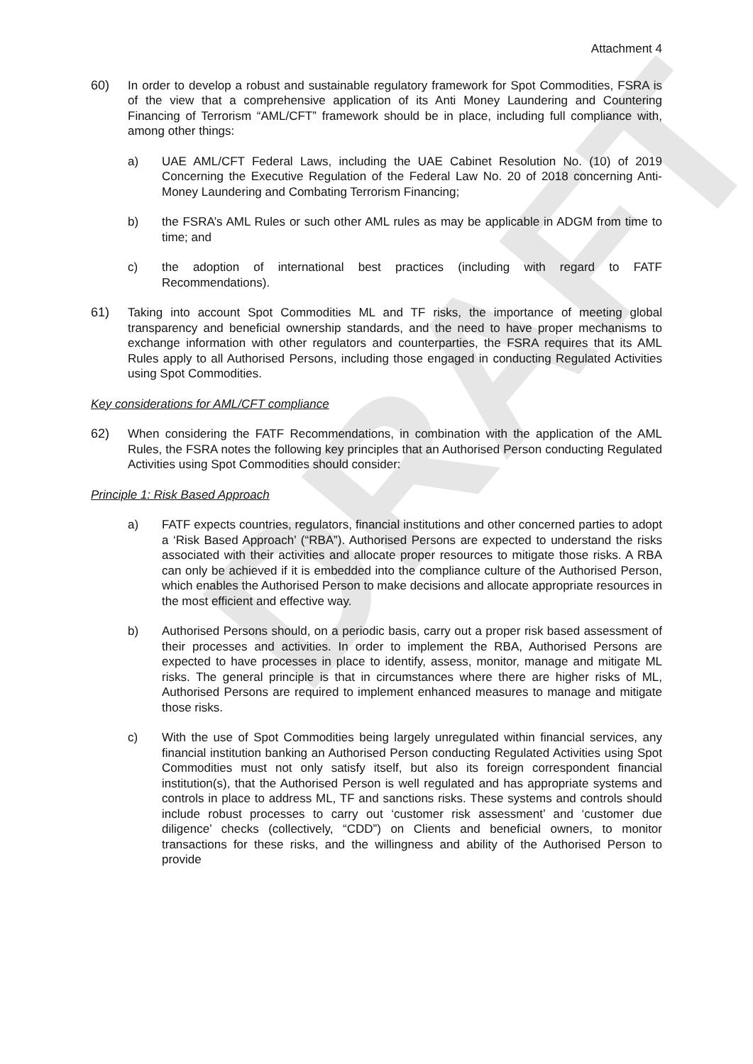DRAFT
Attachment 4
60) In order to develop a robust and sustainable regulatory framework for Spot Commodities, FSRA is of the view that a comprehensive application of its Anti Money Laundering and Countering Financing of Terrorism “AML/CFT” framework should be in place, including full compliance with, among other things:
a) UAE AML/CFT Federal Laws, including the UAE Cabinet Resolution No. (10) of 2019 Concerning the Executive Regulation of the Federal Law No. 20 of 2018 concerning Anti-Money Laundering and Combating Terrorism Financing;
b) the FSRA’s AML Rules or such other AML rules as may be applicable in ADGM from time to time; and
c) the adoption of international best practices (including with regard to FATF Recommendations).
61) Taking into account Spot Commodities ML and TF risks, the importance of meeting global transparency and beneficial ownership standards, and the need to have proper mechanisms to exchange information with other regulators and counterparties, the FSRA requires that its AML Rules apply to all Authorised Persons, including those engaged in conducting Regulated Activities using Spot Commodities.
Key considerations for AML/CFT compliance
62) When considering the FATF Recommendations, in combination with the application of the AML Rules, the FSRA notes the following key principles that an Authorised Person conducting Regulated Activities using Spot Commodities should consider:
Principle 1: Risk Based Approach
a) FATF expects countries, regulators, financial institutions and other concerned parties to adopt a ‘Risk Based Approach’ (“RBA”). Authorised Persons are expected to understand the risks associated with their activities and allocate proper resources to mitigate those risks. A RBA can only be achieved if it is embedded into the compliance culture of the Authorised Person, which enables the Authorised Person to make decisions and allocate appropriate resources in the most efficient and effective way.
b) Authorised Persons should, on a periodic basis, carry out a proper risk based assessment of their processes and activities. In order to implement the RBA, Authorised Persons are expected to have processes in place to identify, assess, monitor, manage and mitigate ML risks. The general principle is that in circumstances where there are higher risks of ML, Authorised Persons are required to implement enhanced measures to manage and mitigate those risks.
c) With the use of Spot Commodities being largely unregulated within financial services, any financial institution banking an Authorised Person conducting Regulated Activities using Spot Commodities must not only satisfy itself, but also its foreign correspondent financial institution(s), that the Authorised Person is well regulated and has appropriate systems and controls in place to address ML, TF and sanctions risks. These systems and controls should include robust processes to carry out ‘customer risk assessment’ and ‘customer due diligence’ checks (collectively, “CDD”) on Clients and beneficial owners, to monitor transactions for these risks, and the willingness and ability of the Authorised Person to provide